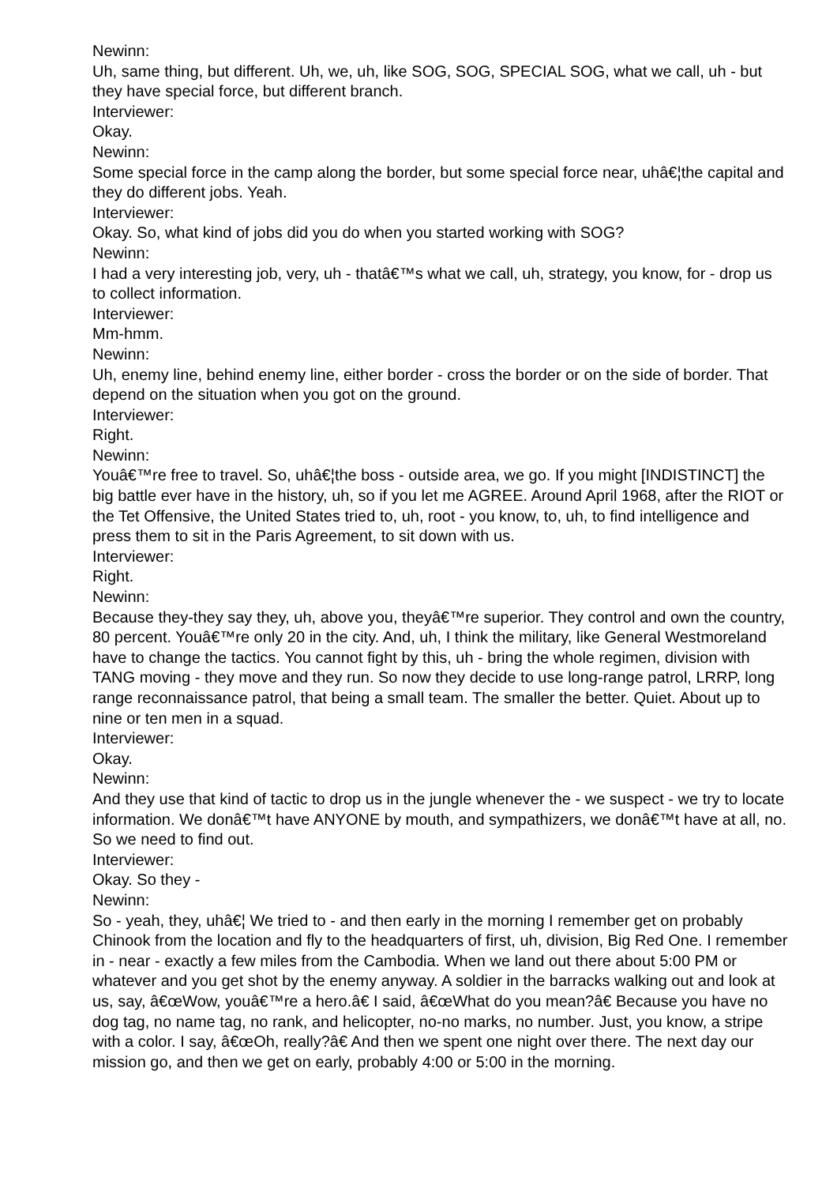Newinn:
Uh, same thing, but different. Uh, we, uh, like SOG, SOG, SPECIAL SOG, what we call, uh - but they have special force, but different branch.
Interviewer:
Okay.
Newinn:
Some special force in the camp along the border, but some special force near, uhâ€¦the capital and they do different jobs. Yeah.
Interviewer:
Okay. So, what kind of jobs did you do when you started working with SOG?
Newinn:
I had a very interesting job, very, uh - thatâ€™s what we call, uh, strategy, you know, for - drop us to collect information.
Interviewer:
Mm-hmm.
Newinn:
Uh, enemy line, behind enemy line, either border - cross the border or on the side of border. That depend on the situation when you got on the ground.
Interviewer:
Right.
Newinn:
Youâ€™re free to travel. So, uhâ€¦the boss - outside area, we go. If you might [INDISTINCT] the big battle ever have in the history, uh, so if you let me AGREE. Around April 1968, after the RIOT or the Tet Offensive, the United States tried to, uh, root - you know, to, uh, to find intelligence and press them to sit in the Paris Agreement, to sit down with us.
Interviewer:
Right.
Newinn:
Because they-they say they, uh, above you, theyâ€™re superior. They control and own the country, 80 percent. Youâ€™re only 20 in the city. And, uh, I think the military, like General Westmoreland have to change the tactics. You cannot fight by this, uh - bring the whole regimen, division with TANG moving - they move and they run. So now they decide to use long-range patrol, LRRP, long range reconnaissance patrol, that being a small team. The smaller the better. Quiet. About up to nine or ten men in a squad.
Interviewer:
Okay.
Newinn:
And they use that kind of tactic to drop us in the jungle whenever the - we suspect - we try to locate information. We donâ€™t have ANYONE by mouth, and sympathizers, we donâ€™t have at all, no. So we need to find out.
Interviewer:
Okay. So they -
Newinn:
So - yeah, they, uhâ€¦ We tried to - and then early in the morning I remember get on probably Chinook from the location and fly to the headquarters of first, uh, division, Big Red One. I remember in - near - exactly a few miles from the Cambodia. When we land out there about 5:00 PM or whatever and you get shot by the enemy anyway. A soldier in the barracks walking out and look at us, say, â€œWow, youâ€™re a hero.â€ I said, â€œWhat do you mean?â€ Because you have no dog tag, no name tag, no rank, and helicopter, no-no marks, no number. Just, you know, a stripe with a color. I say, â€œOh, really?â€ And then we spent one night over there. The next day our mission go, and then we get on early, probably 4:00 or 5:00 in the morning.